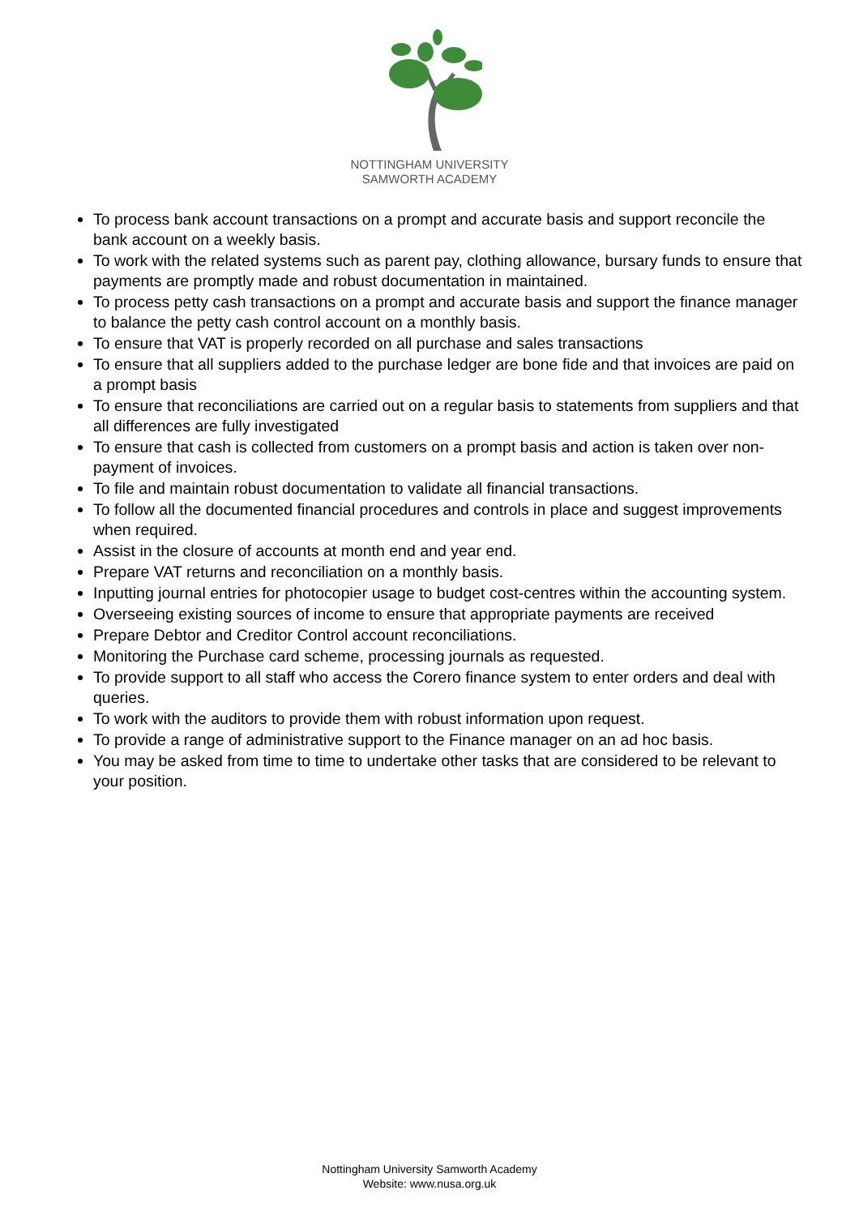NOTTINGHAM UNIVERSITY
SAMWORTH ACADEMY
To process bank account transactions on a prompt and accurate basis and support reconcile the bank account on a weekly basis.
To work with the related systems such as parent pay, clothing allowance, bursary funds to ensure that payments are promptly made and robust documentation in maintained.
To process petty cash transactions on a prompt and accurate basis and support the finance manager to balance the petty cash control account on a monthly basis.
To ensure that VAT is properly recorded on all purchase and sales transactions
To ensure that all suppliers added to the purchase ledger are bone fide and that invoices are paid on a prompt basis
To ensure that reconciliations are carried out on a regular basis to statements from suppliers and that all differences are fully investigated
To ensure that cash is collected from customers on a prompt basis and action is taken over non-payment of invoices.
To file and maintain robust documentation to validate all financial transactions.
To follow all the documented financial procedures and controls in place and suggest improvements when required.
Assist in the closure of accounts at month end and year end.
Prepare VAT returns and reconciliation on a monthly basis.
Inputting journal entries for photocopier usage to budget cost-centres within the accounting system.
Overseeing existing sources of income to ensure that appropriate payments are received
Prepare Debtor and Creditor Control account reconciliations.
Monitoring the Purchase card scheme, processing journals as requested.
To provide support to all staff who access the Corero finance system to enter orders and deal with queries.
To work with the auditors to provide them with robust information upon request.
To provide a range of administrative support to the Finance manager on an ad hoc basis.
You may be asked from time to time to undertake other tasks that are considered to be relevant to your position.
Nottingham University Samworth Academy
Website: www.nusa.org.uk